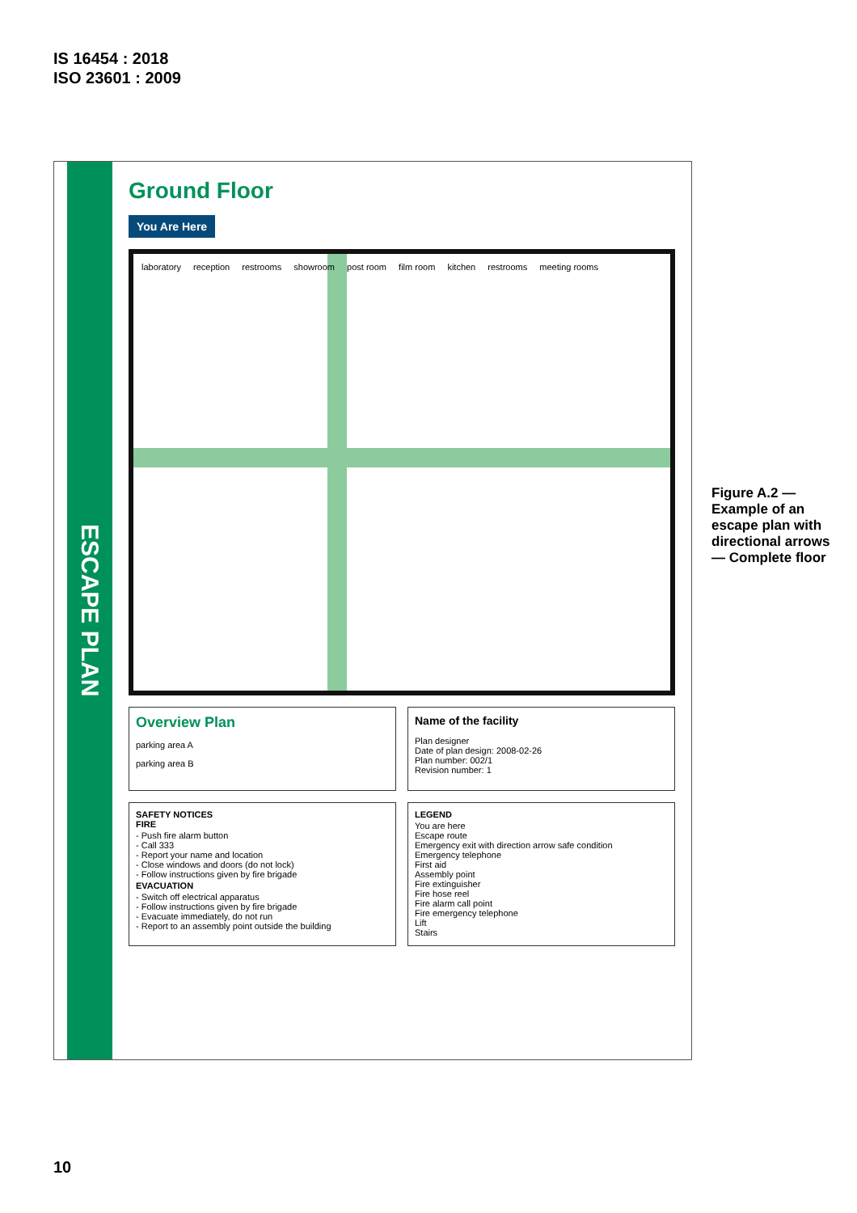IS 16454 : 2018
ISO 23601 : 2009
ESCAPE PLAN
Ground Floor
You Are Here
laboratory reception restrooms showroom post room film room kitchen restrooms meeting rooms
Overview Plan
parking area A
parking area B
Name of the facility
Plan designer
Date of plan design: 2008-02-26
Plan number: 002/1
Revision number: 1
SAFETY NOTICES
FIRE
- Push fire alarm button
- Call 333
- Report your name and location
- Close windows and doors (do not lock)
- Follow instructions given by fire brigade
EVACUATION
- Switch off electrical apparatus
- Follow instructions given by fire brigade
- Evacuate immediately, do not run
- Report to an assembly point outside the building
LEGEND
You are here
Escape route
Emergency exit with direction arrow safe condition
Emergency telephone
First aid
Assembly point
Fire extinguisher
Fire hose reel
Fire alarm call point
Fire emergency telephone
Lift
Stairs
Figure A.2 — Example of an escape plan with directional arrows — Complete floor
10